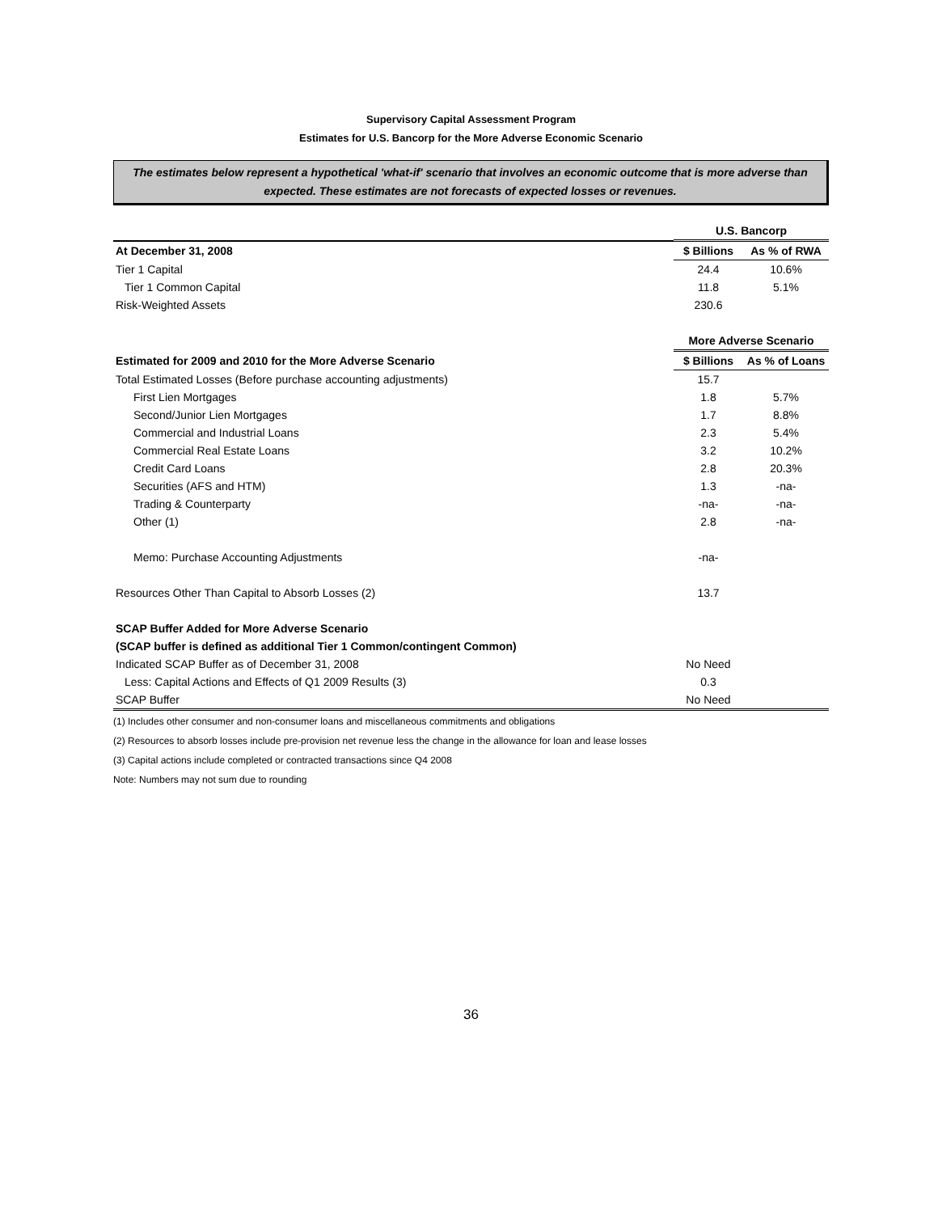Supervisory Capital Assessment Program
Estimates for U.S. Bancorp for the More Adverse Economic Scenario
The estimates below represent a hypothetical 'what-if' scenario that involves an economic outcome that is more adverse than expected. These estimates are not forecasts of expected losses or revenues.
| | U.S. Bancorp | |
| At December 31, 2008 | $ Billions | As % of RWA |
| Tier 1 Capital | 24.4 | 10.6% |
| Tier 1 Common Capital | 11.8 | 5.1% |
| Risk-Weighted Assets | 230.6 | |
| | More Adverse Scenario | |
| Estimated for 2009 and 2010 for the More Adverse Scenario | $ Billions | As % of Loans |
| Total Estimated Losses (Before purchase accounting adjustments) | 15.7 | |
| First Lien Mortgages | 1.8 | 5.7% |
| Second/Junior Lien Mortgages | 1.7 | 8.8% |
| Commercial and Industrial Loans | 2.3 | 5.4% |
| Commercial Real Estate Loans | 3.2 | 10.2% |
| Credit Card Loans | 2.8 | 20.3% |
| Securities (AFS and HTM) | 1.3 | -na- |
| Trading & Counterparty | -na- | -na- |
| Other (1) | 2.8 | -na- |
| Memo: Purchase Accounting Adjustments | -na- | |
| Resources Other Than Capital to Absorb Losses (2) | 13.7 | |
| SCAP Buffer Added for More Adverse Scenario | | |
| (SCAP buffer is defined as additional Tier 1 Common/contingent Common) | | |
| Indicated SCAP Buffer as of December 31, 2008 | No Need | |
| Less: Capital Actions and Effects of Q1 2009 Results (3) | 0.3 | |
| SCAP Buffer | No Need | |
(1) Includes other consumer and non-consumer loans and miscellaneous commitments and obligations
(2) Resources to absorb losses include pre-provision net revenue less the change in the allowance for loan and lease losses
(3) Capital actions include completed or contracted transactions since Q4 2008
Note: Numbers may not sum due to rounding
36